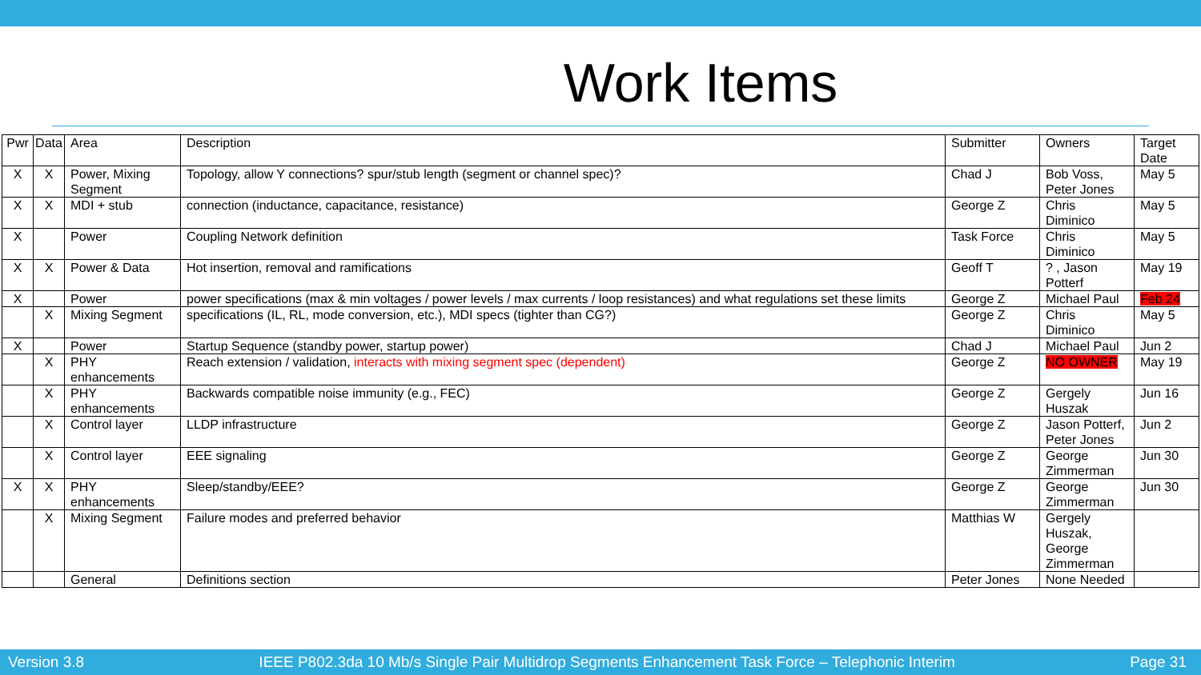Work Items
| Pwr | Data | Area | Description | Submitter | Owners | Target Date |
| --- | --- | --- | --- | --- | --- | --- |
| X | X | Power, Mixing Segment | Topology, allow Y connections? spur/stub length (segment or channel spec)? | Chad J | Bob Voss, Peter Jones | May 5 |
| X | X | MDI + stub | connection (inductance, capacitance, resistance) | George Z | Chris Diminico | May 5 |
| X | | Power | Coupling Network definition | Task Force | Chris Diminico | May 5 |
| X | X | Power & Data | Hot insertion, removal and ramifications | Geoff T | ? , Jason Potterf | May 19 |
| X | | Power | power specifications (max & min voltages / power levels / max currents / loop resistances) and what regulations set these limits | George Z | Michael Paul | Feb 24 |
| | X | Mixing Segment | specifications (IL, RL, mode conversion, etc.), MDI specs (tighter than CG?) | George Z | Chris Diminico | May 5 |
| X | | Power | Startup Sequence (standby power, startup power) | Chad J | Michael Paul | Jun 2 |
| | X | PHY enhancements | Reach extension / validation, interacts with mixing segment spec (dependent) | George Z | NO OWNER | May 19 |
| | X | PHY enhancements | Backwards compatible noise immunity (e.g., FEC) | George Z | Gergely Huszak | Jun 16 |
| | X | Control layer | LLDP infrastructure | George Z | Jason Potterf, Peter Jones | Jun 2 |
| | X | Control layer | EEE signaling | George Z | George Zimmerman | Jun 30 |
| X | X | PHY enhancements | Sleep/standby/EEE? | George Z | George Zimmerman | Jun 30 |
| | X | Mixing Segment | Failure modes and preferred behavior | Matthias W | Gergely Huszak, George Zimmerman | |
| | | General | Definitions section | Peter Jones | None Needed | |
Version 3.8 IEEE P802.3da 10 Mb/s Single Pair Multidrop Segments Enhancement Task Force – Telephonic Interim Page 31